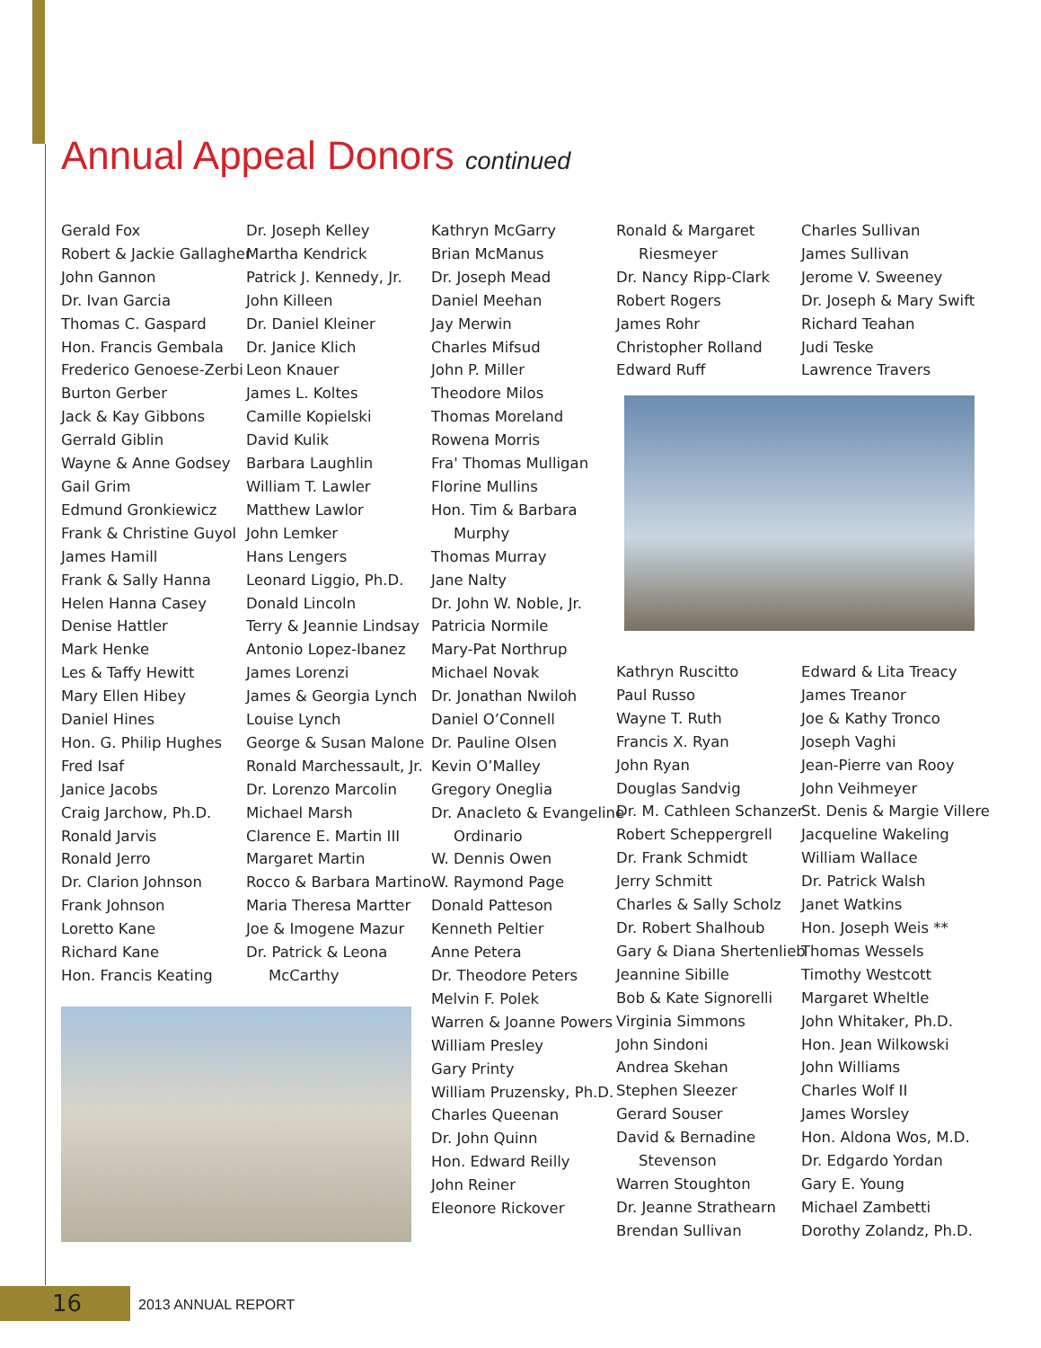Annual Appeal Donors continued
Gerald Fox
Robert & Jackie Gallagher
John Gannon
Dr. Ivan Garcia
Thomas C. Gaspard
Hon. Francis Gembala
Frederico Genoese-Zerbi
Burton Gerber
Jack & Kay Gibbons
Gerrald Giblin
Wayne & Anne Godsey
Gail Grim
Edmund Gronkiewicz
Frank & Christine Guyol
James Hamill
Frank & Sally Hanna
Helen Hanna Casey
Denise Hattler
Mark Henke
Les & Taffy Hewitt
Mary Ellen Hibey
Daniel Hines
Hon. G. Philip Hughes
Fred Isaf
Janice Jacobs
Craig Jarchow, Ph.D.
Ronald Jarvis
Ronald Jerro
Dr. Clarion Johnson
Frank Johnson
Loretto Kane
Richard Kane
Hon. Francis Keating
Dr. Joseph Kelley
Martha Kendrick
Patrick J. Kennedy, Jr.
John Killeen
Dr. Daniel Kleiner
Dr. Janice Klich
Leon Knauer
James L. Koltes
Camille Kopielski
David Kulik
Barbara Laughlin
William T. Lawler
Matthew Lawlor
John Lemker
Hans Lengers
Leonard Liggio, Ph.D.
Donald Lincoln
Terry & Jeannie Lindsay
Antonio Lopez-Ibanez
James Lorenzi
James & Georgia Lynch
Louise Lynch
George & Susan Malone
Ronald Marchessault, Jr.
Dr. Lorenzo Marcolin
Michael Marsh
Clarence E. Martin III
Margaret Martin
Rocco & Barbara Martino
Maria Theresa Martter
Joe & Imogene Mazur
Dr. Patrick & Leona
McCarthy
Kathryn McGarry
Brian McManus
Dr. Joseph Mead
Daniel Meehan
Jay Merwin
Charles Mifsud
John P. Miller
Theodore Milos
Thomas Moreland
Rowena Morris
Fra' Thomas Mulligan
Florine Mullins
Hon. Tim & Barbara
Murphy
Thomas Murray
Jane Nalty
Dr. John W. Noble, Jr.
Patricia Normile
Mary-Pat Northrup
Michael Novak
Dr. Jonathan Nwiloh
Daniel O’Connell
Dr. Pauline Olsen
Kevin O’Malley
Gregory Oneglia
Dr. Anacleto & Evangeline
Ordinario
W. Dennis Owen
W. Raymond Page
Donald Patteson
Kenneth Peltier
Anne Petera
Dr. Theodore Peters
Melvin F. Polek
Warren & Joanne Powers
William Presley
Gary Printy
William Pruzensky, Ph.D.
Charles Queenan
Dr. John Quinn
Hon. Edward Reilly
John Reiner
Eleonore Rickover
Ronald & Margaret
Riesmeyer
Dr. Nancy Ripp-Clark
Robert Rogers
James Rohr
Christopher Rolland
Edward Ruff
Charles Sullivan
James Sullivan
Jerome V. Sweeney
Dr. Joseph & Mary Swift
Richard Teahan
Judi Teske
Lawrence Travers
Kathryn Ruscitto
Paul Russo
Wayne T. Ruth
Francis X. Ryan
John Ryan
Douglas Sandvig
Dr. M. Cathleen Schanzer
Robert Scheppergrell
Dr. Frank Schmidt
Jerry Schmitt
Charles & Sally Scholz
Dr. Robert Shalhoub
Gary & Diana Shertenlieb
Jeannine Sibille
Bob & Kate Signorelli
Virginia Simmons
John Sindoni
Andrea Skehan
Stephen Sleezer
Gerard Souser
David & Bernadine
Stevenson
Warren Stoughton
Dr. Jeanne Strathearn
Brendan Sullivan
Edward & Lita Treacy
James Treanor
Joe & Kathy Tronco
Joseph Vaghi
Jean-Pierre van Rooy
John Veihmeyer
St. Denis & Margie Villere
Jacqueline Wakeling
William Wallace
Dr. Patrick Walsh
Janet Watkins
Hon. Joseph Weis **
Thomas Wessels
Timothy Westcott
Margaret Wheltle
John Whitaker, Ph.D.
Hon. Jean Wilkowski
John Williams
Charles Wolf II
James Worsley
Hon. Aldona Wos, M.D.
Dr. Edgardo Yordan
Gary E. Young
Michael Zambetti
Dorothy Zolandz, Ph.D.
16 2013 ANNUAL REPORT